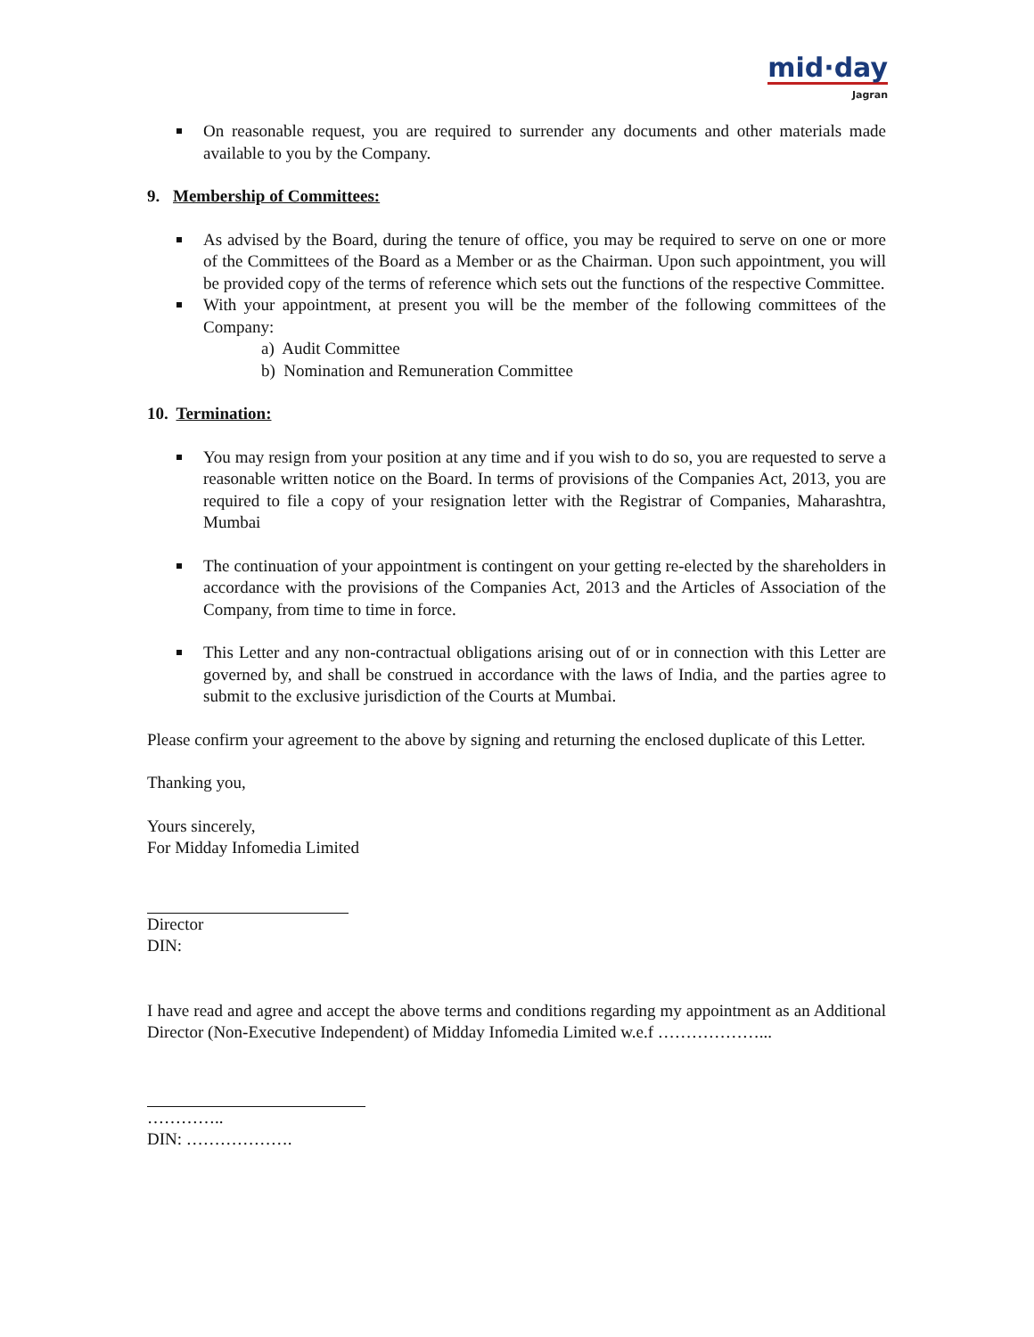mid·day
Jagran
On reasonable request, you are required to surrender any documents and other materials made available to you by the Company.
9. Membership of Committees:
As advised by the Board, during the tenure of office, you may be required to serve on one or more of the Committees of the Board as a Member or as the Chairman. Upon such appointment, you will be provided copy of the terms of reference which sets out the functions of the respective Committee.
With your appointment, at present you will be the member of the following committees of the Company:
a) Audit Committee
b) Nomination and Remuneration Committee
10. Termination:
You may resign from your position at any time and if you wish to do so, you are requested to serve a reasonable written notice on the Board. In terms of provisions of the Companies Act, 2013, you are required to file a copy of your resignation letter with the Registrar of Companies, Maharashtra, Mumbai
The continuation of your appointment is contingent on your getting re-elected by the shareholders in accordance with the provisions of the Companies Act, 2013 and the Articles of Association of the Company, from time to time in force.
This Letter and any non-contractual obligations arising out of or in connection with this Letter are governed by, and shall be construed in accordance with the laws of India, and the parties agree to submit to the exclusive jurisdiction of the Courts at Mumbai.
Please confirm your agreement to the above by signing and returning the enclosed duplicate of this Letter.
Thanking you,
Yours sincerely,
For Midday Infomedia Limited
Director
DIN:
I have read and agree and accept the above terms and conditions regarding my appointment as an Additional Director (Non-Executive Independent) of Midday Infomedia Limited w.e.f ………………...
…………..
DIN: ……………….